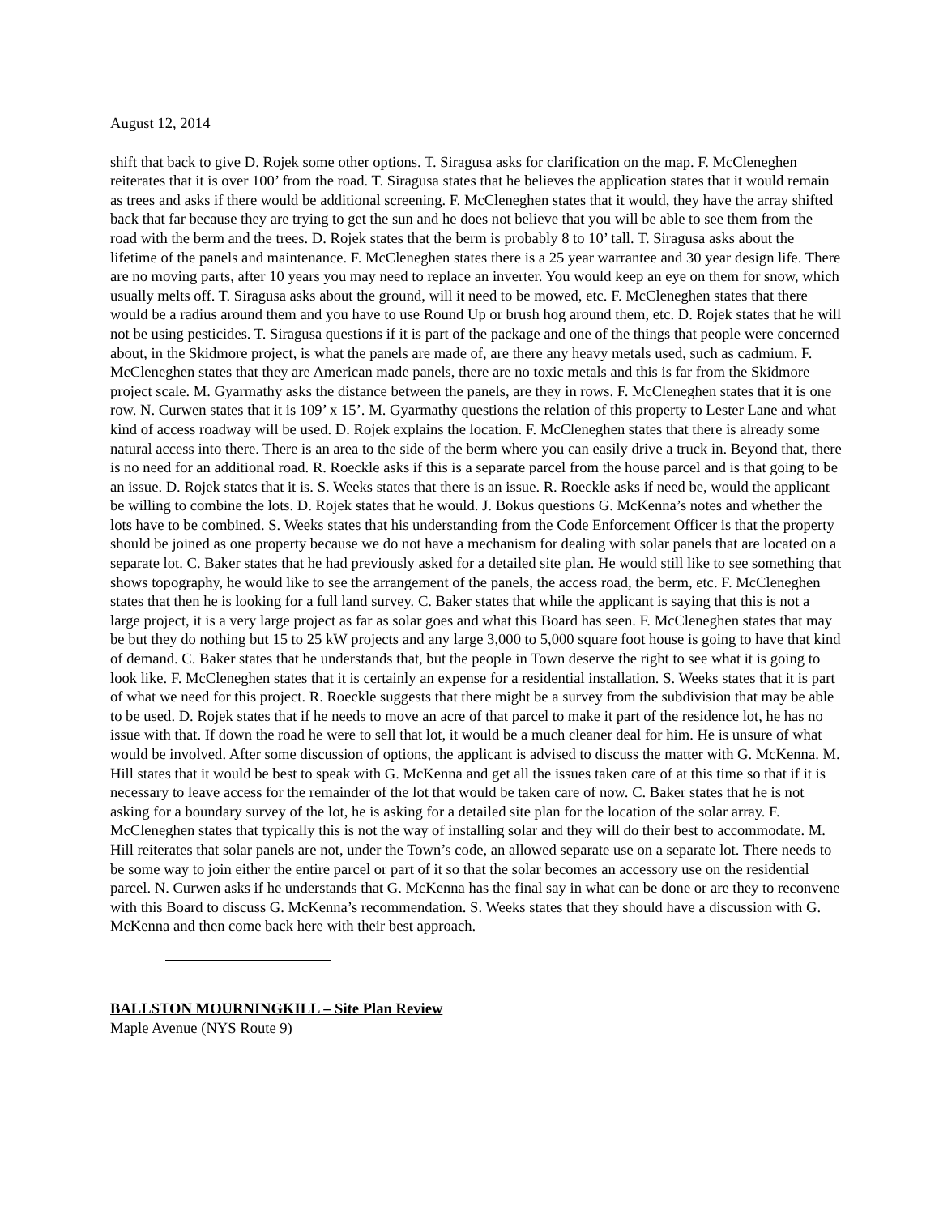August 12, 2014
shift that back to give D. Rojek some other options. T. Siragusa asks for clarification on the map. F. McCleneghen reiterates that it is over 100’ from the road. T. Siragusa states that he believes the application states that it would remain as trees and asks if there would be additional screening. F. McCleneghen states that it would, they have the array shifted back that far because they are trying to get the sun and he does not believe that you will be able to see them from the road with the berm and the trees. D. Rojek states that the berm is probably 8 to 10’ tall. T. Siragusa asks about the lifetime of the panels and maintenance. F. McCleneghen states there is a 25 year warrantee and 30 year design life. There are no moving parts, after 10 years you may need to replace an inverter. You would keep an eye on them for snow, which usually melts off. T. Siragusa asks about the ground, will it need to be mowed, etc. F. McCleneghen states that there would be a radius around them and you have to use Round Up or brush hog around them, etc. D. Rojek states that he will not be using pesticides. T. Siragusa questions if it is part of the package and one of the things that people were concerned about, in the Skidmore project, is what the panels are made of, are there any heavy metals used, such as cadmium. F. McCleneghen states that they are American made panels, there are no toxic metals and this is far from the Skidmore project scale. M. Gyarmathy asks the distance between the panels, are they in rows. F. McCleneghen states that it is one row. N. Curwen states that it is 109’ x 15’. M. Gyarmathy questions the relation of this property to Lester Lane and what kind of access roadway will be used. D. Rojek explains the location. F. McCleneghen states that there is already some natural access into there. There is an area to the side of the berm where you can easily drive a truck in. Beyond that, there is no need for an additional road. R. Roeckle asks if this is a separate parcel from the house parcel and is that going to be an issue. D. Rojek states that it is. S. Weeks states that there is an issue. R. Roeckle asks if need be, would the applicant be willing to combine the lots. D. Rojek states that he would. J. Bokus questions G. McKenna’s notes and whether the lots have to be combined. S. Weeks states that his understanding from the Code Enforcement Officer is that the property should be joined as one property because we do not have a mechanism for dealing with solar panels that are located on a separate lot. C. Baker states that he had previously asked for a detailed site plan. He would still like to see something that shows topography, he would like to see the arrangement of the panels, the access road, the berm, etc. F. McCleneghen states that then he is looking for a full land survey. C. Baker states that while the applicant is saying that this is not a large project, it is a very large project as far as solar goes and what this Board has seen. F. McCleneghen states that may be but they do nothing but 15 to 25 kW projects and any large 3,000 to 5,000 square foot house is going to have that kind of demand. C. Baker states that he understands that, but the people in Town deserve the right to see what it is going to look like. F. McCleneghen states that it is certainly an expense for a residential installation. S. Weeks states that it is part of what we need for this project. R. Roeckle suggests that there might be a survey from the subdivision that may be able to be used. D. Rojek states that if he needs to move an acre of that parcel to make it part of the residence lot, he has no issue with that. If down the road he were to sell that lot, it would be a much cleaner deal for him. He is unsure of what would be involved. After some discussion of options, the applicant is advised to discuss the matter with G. McKenna. M. Hill states that it would be best to speak with G. McKenna and get all the issues taken care of at this time so that if it is necessary to leave access for the remainder of the lot that would be taken care of now. C. Baker states that he is not asking for a boundary survey of the lot, he is asking for a detailed site plan for the location of the solar array. F. McCleneghen states that typically this is not the way of installing solar and they will do their best to accommodate. M. Hill reiterates that solar panels are not, under the Town’s code, an allowed separate use on a separate lot. There needs to be some way to join either the entire parcel or part of it so that the solar becomes an accessory use on the residential parcel. N. Curwen asks if he understands that G. McKenna has the final say in what can be done or are they to reconvene with this Board to discuss G. McKenna’s recommendation. S. Weeks states that they should have a discussion with G. McKenna and then come back here with their best approach.
BALLSTON MOURNINGKILL – Site Plan Review
Maple Avenue (NYS Route 9)